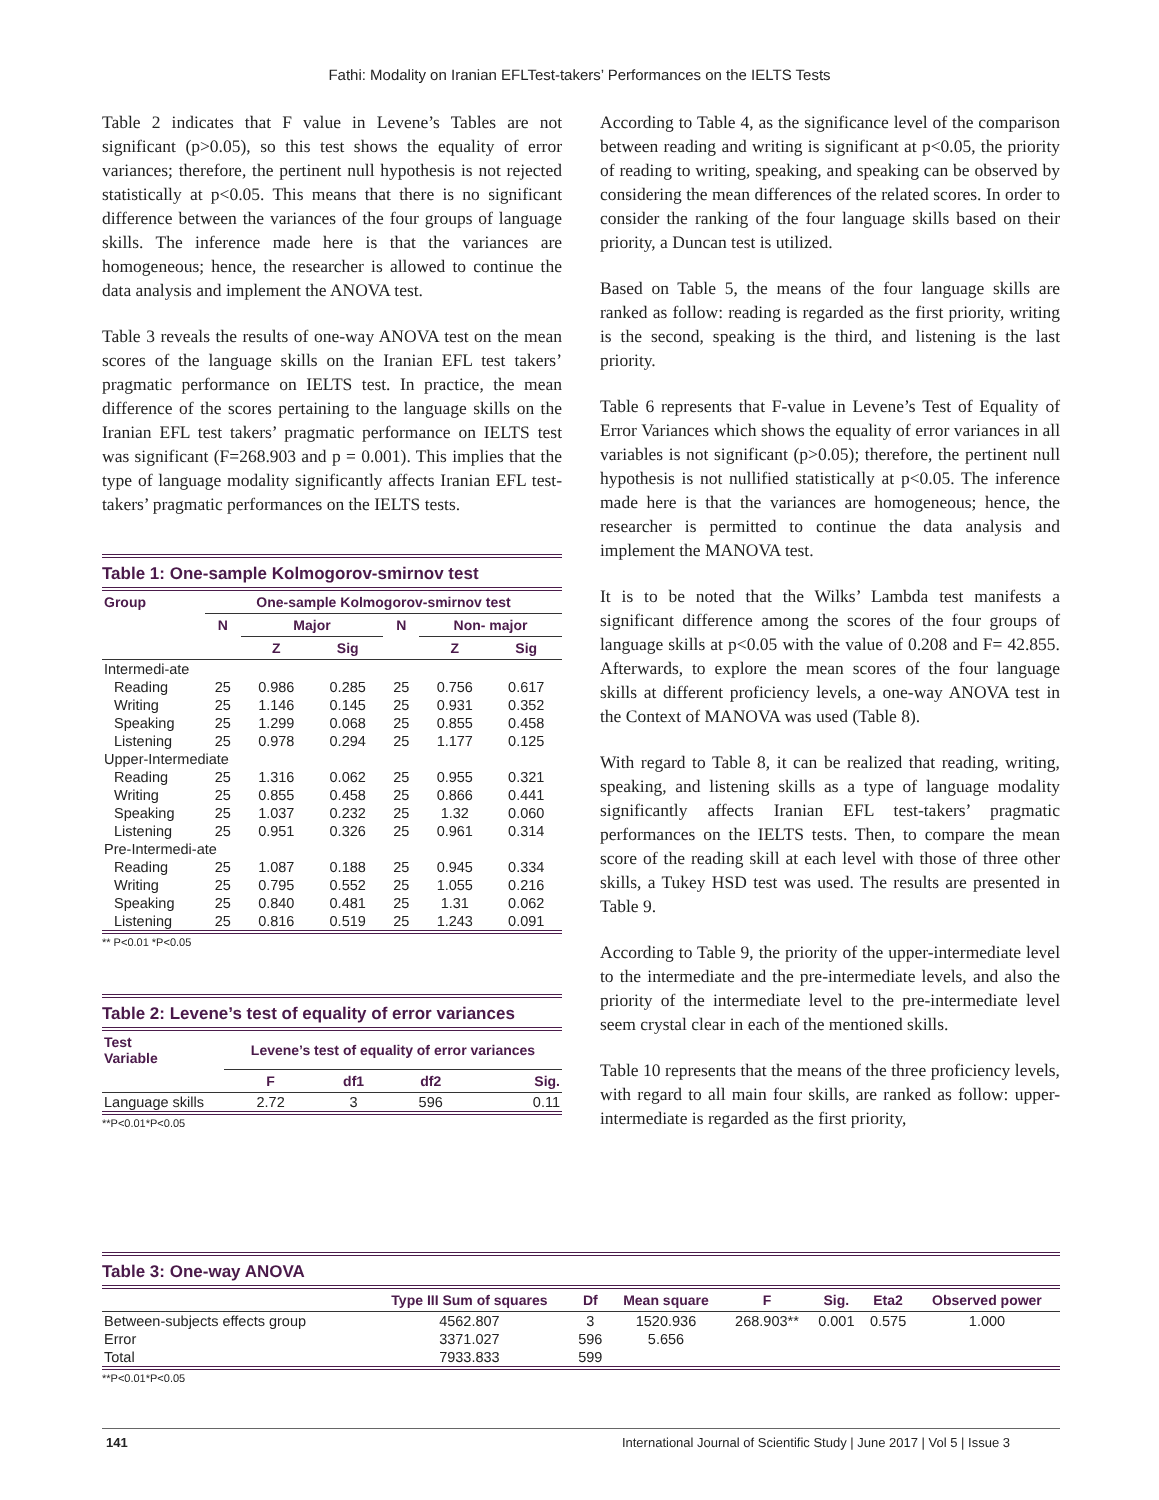Fathi: Modality on Iranian EFLTest-takers’ Performances on the IELTS Tests
Table 2 indicates that F value in Levene’s Tables are not significant (p>0.05), so this test shows the equality of error variances; therefore, the pertinent null hypothesis is not rejected statistically at p<0.05. This means that there is no significant difference between the variances of the four groups of language skills. The inference made here is that the variances are homogeneous; hence, the researcher is allowed to continue the data analysis and implement the ANOVA test.
Table 3 reveals the results of one-way ANOVA test on the mean scores of the language skills on the Iranian EFL test takers’ pragmatic performance on IELTS test. In practice, the mean difference of the scores pertaining to the language skills on the Iranian EFL test takers’ pragmatic performance on IELTS test was significant (F=268.903 and p = 0.001). This implies that the type of language modality significantly affects Iranian EFL test-takers’ pragmatic performances on the IELTS tests.
Table 1: One-sample Kolmogorov-smirnov test
| Group | One-sample Kolmogorov-smirnov test | | | | | |
| --- | --- | --- | --- | --- | --- | --- |
| | N | Major | | N | Non- major | |
| | | Z | Sig | | Z | Sig |
| Intermedi-ate | | | | | | |
| Reading | 25 | 0.986 | 0.285 | 25 | 0.756 | 0.617 |
| Writing | 25 | 1.146 | 0.145 | 25 | 0.931 | 0.352 |
| Speaking | 25 | 1.299 | 0.068 | 25 | 0.855 | 0.458 |
| Listening | 25 | 0.978 | 0.294 | 25 | 1.177 | 0.125 |
| Upper-Intermediate | | | | | | |
| Reading | 25 | 1.316 | 0.062 | 25 | 0.955 | 0.321 |
| Writing | 25 | 0.855 | 0.458 | 25 | 0.866 | 0.441 |
| Speaking | 25 | 1.037 | 0.232 | 25 | 1.32 | 0.060 |
| Listening | 25 | 0.951 | 0.326 | 25 | 0.961 | 0.314 |
| Pre-Intermedi-ate | | | | | | |
| Reading | 25 | 1.087 | 0.188 | 25 | 0.945 | 0.334 |
| Writing | 25 | 0.795 | 0.552 | 25 | 1.055 | 0.216 |
| Speaking | 25 | 0.840 | 0.481 | 25 | 1.31 | 0.062 |
| Listening | 25 | 0.816 | 0.519 | 25 | 1.243 | 0.091 |
** P<0.01 *P<0.05
Table 2: Levene’s test of equality of error variances
| Test Variable | Levene’s test of equality of error variances | | | |
| --- | --- | --- | --- | --- |
| | F | df1 | df2 | Sig. |
| Language skills | 2.72 | 3 | 596 | 0.11 |
**P<0.01*P<0.05
According to Table 4, as the significance level of the comparison between reading and writing is significant at p<0.05, the priority of reading to writing, speaking, and speaking can be observed by considering the mean differences of the related scores. In order to consider the ranking of the four language skills based on their priority, a Duncan test is utilized.
Based on Table 5, the means of the four language skills are ranked as follow: reading is regarded as the first priority, writing is the second, speaking is the third, and listening is the last priority.
Table 6 represents that F-value in Levene’s Test of Equality of Error Variances which shows the equality of error variances in all variables is not significant (p>0.05); therefore, the pertinent null hypothesis is not nullified statistically at p<0.05. The inference made here is that the variances are homogeneous; hence, the researcher is permitted to continue the data analysis and implement the MANOVA test.
It is to be noted that the Wilks’ Lambda test manifests a significant difference among the scores of the four groups of language skills at p<0.05 with the value of 0.208 and F= 42.855. Afterwards, to explore the mean scores of the four language skills at different proficiency levels, a one-way ANOVA test in the Context of MANOVA was used (Table 8).
With regard to Table 8, it can be realized that reading, writing, speaking, and listening skills as a type of language modality significantly affects Iranian EFL test-takers’ pragmatic performances on the IELTS tests. Then, to compare the mean score of the reading skill at each level with those of three other skills, a Tukey HSD test was used. The results are presented in Table 9.
According to Table 9, the priority of the upper-intermediate level to the intermediate and the pre-intermediate levels, and also the priority of the intermediate level to the pre-intermediate level seem crystal clear in each of the mentioned skills.
Table 10 represents that the means of the three proficiency levels, with regard to all main four skills, are ranked as follow: upper-intermediate is regarded as the first priority,
Table 3: One-way ANOVA
| | Type III Sum of squares | Df | Mean square | F | Sig. | Eta2 | Observed power |
| --- | --- | --- | --- | --- | --- | --- | --- |
| Between-subjects effects group | 4562.807 | 3 | 1520.936 | 268.903** | 0.001 | 0.575 | 1.000 |
| Error | 3371.027 | 596 | 5.656 | | | | |
| Total | 7933.833 | 599 | | | | | |
**P<0.01*P<0.05
141 International Journal of Scientific Study | June 2017 | Vol 5 | Issue 3